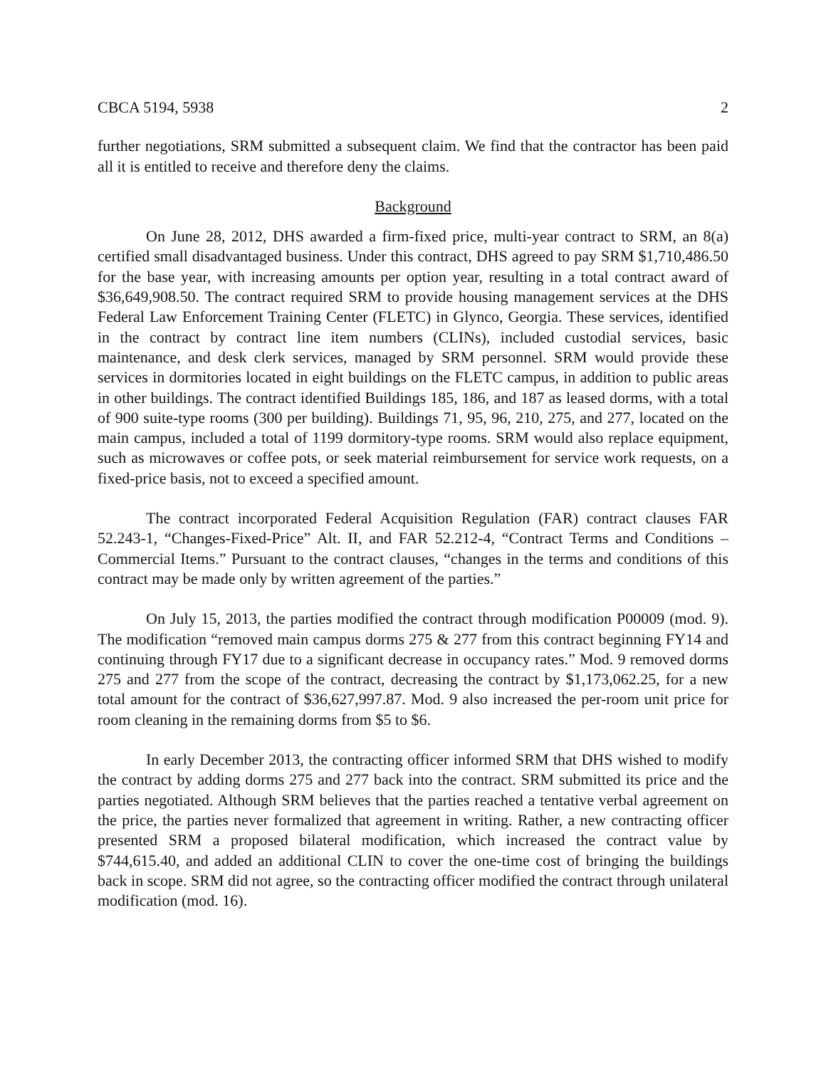CBCA 5194, 5938 2
further negotiations, SRM submitted a subsequent claim. We find that the contractor has been paid all it is entitled to receive and therefore deny the claims.
Background
On June 28, 2012, DHS awarded a firm-fixed price, multi-year contract to SRM, an 8(a) certified small disadvantaged business. Under this contract, DHS agreed to pay SRM $1,710,486.50 for the base year, with increasing amounts per option year, resulting in a total contract award of $36,649,908.50. The contract required SRM to provide housing management services at the DHS Federal Law Enforcement Training Center (FLETC) in Glynco, Georgia. These services, identified in the contract by contract line item numbers (CLINs), included custodial services, basic maintenance, and desk clerk services, managed by SRM personnel. SRM would provide these services in dormitories located in eight buildings on the FLETC campus, in addition to public areas in other buildings. The contract identified Buildings 185, 186, and 187 as leased dorms, with a total of 900 suite-type rooms (300 per building). Buildings 71, 95, 96, 210, 275, and 277, located on the main campus, included a total of 1199 dormitory-type rooms. SRM would also replace equipment, such as microwaves or coffee pots, or seek material reimbursement for service work requests, on a fixed-price basis, not to exceed a specified amount.
The contract incorporated Federal Acquisition Regulation (FAR) contract clauses FAR 52.243-1, “Changes-Fixed-Price” Alt. II, and FAR 52.212-4, “Contract Terms and Conditions – Commercial Items.” Pursuant to the contract clauses, “changes in the terms and conditions of this contract may be made only by written agreement of the parties.”
On July 15, 2013, the parties modified the contract through modification P00009 (mod. 9). The modification “removed main campus dorms 275 & 277 from this contract beginning FY14 and continuing through FY17 due to a significant decrease in occupancy rates.” Mod. 9 removed dorms 275 and 277 from the scope of the contract, decreasing the contract by $1,173,062.25, for a new total amount for the contract of $36,627,997.87. Mod. 9 also increased the per-room unit price for room cleaning in the remaining dorms from $5 to $6.
In early December 2013, the contracting officer informed SRM that DHS wished to modify the contract by adding dorms 275 and 277 back into the contract. SRM submitted its price and the parties negotiated. Although SRM believes that the parties reached a tentative verbal agreement on the price, the parties never formalized that agreement in writing. Rather, a new contracting officer presented SRM a proposed bilateral modification, which increased the contract value by $744,615.40, and added an additional CLIN to cover the one-time cost of bringing the buildings back in scope. SRM did not agree, so the contracting officer modified the contract through unilateral modification (mod. 16).